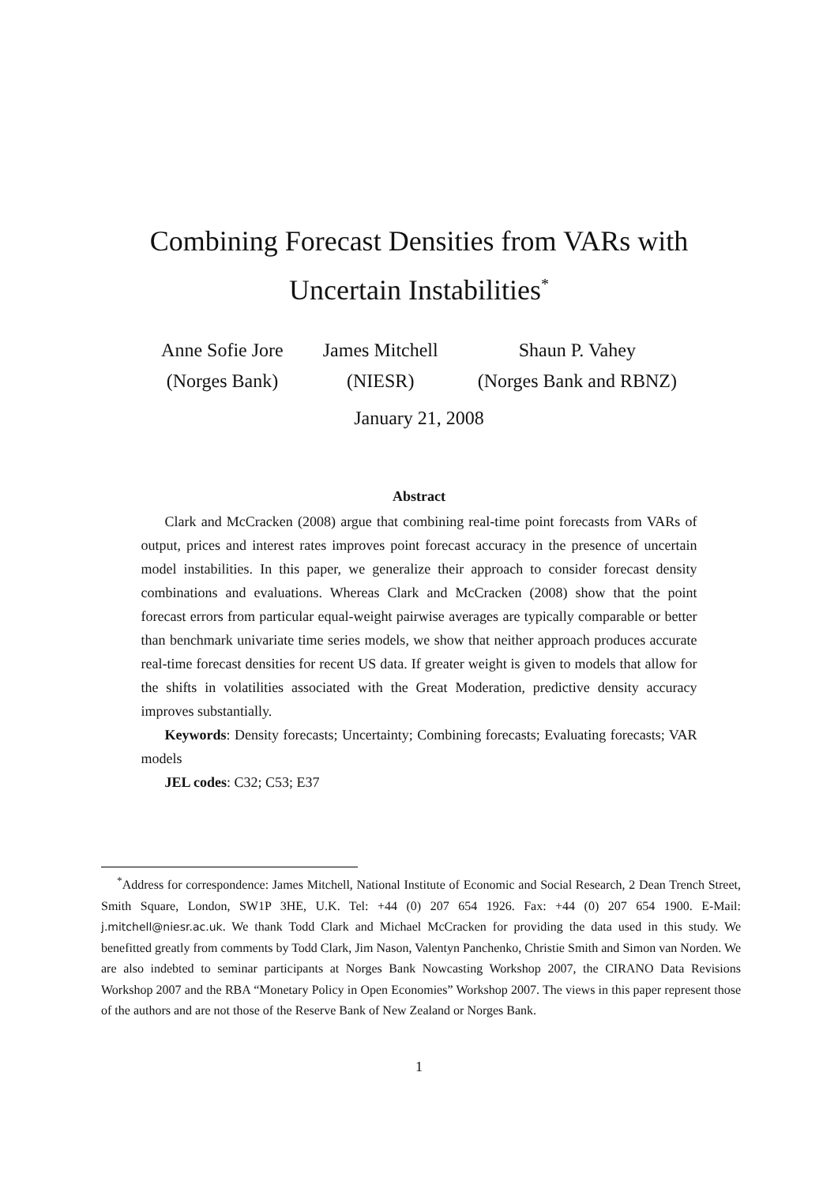Combining Forecast Densities from VARs with
Uncertain Instabilities<sup>*</sup>
Anne Sofie Jore
(Norges Bank)
James Mitchell
(NIESR)
Shaun P. Vahey
(Norges Bank and RBNZ)
January 21, 2008
Abstract
Clark and McCracken (2008) argue that combining real-time point forecasts from VARs of output, prices and interest rates improves point forecast accuracy in the presence of uncertain model instabilities. In this paper, we generalize their approach to consider forecast density combinations and evaluations. Whereas Clark and McCracken (2008) show that the point forecast errors from particular equal-weight pairwise averages are typically comparable or better than benchmark univariate time series models, we show that neither approach produces accurate real-time forecast densities for recent US data. If greater weight is given to models that allow for the shifts in volatilities associated with the Great Moderation, predictive density accuracy improves substantially.
Keywords: Density forecasts; Uncertainty; Combining forecasts; Evaluating forecasts; VAR models
JEL codes: C32; C53; E37
<sup>*</sup> Address for correspondence: James Mitchell, National Institute of Economic and Social Research, 2 Dean Trench Street, Smith Square, London, SW1P 3HE, U.K. Tel: +44 (0) 207 654 1926. Fax: +44 (0) 207 654 1900. E-Mail: j.mitchell@niesr.ac.uk. We thank Todd Clark and Michael McCracken for providing the data used in this study. We benefitted greatly from comments by Todd Clark, Jim Nason, Valentyn Panchenko, Christie Smith and Simon van Norden. We are also indebted to seminar participants at Norges Bank Nowcasting Workshop 2007, the CIRANO Data Revisions Workshop 2007 and the RBA “Monetary Policy in Open Economies” Workshop 2007. The views in this paper represent those of the authors and are not those of the Reserve Bank of New Zealand or Norges Bank.
1